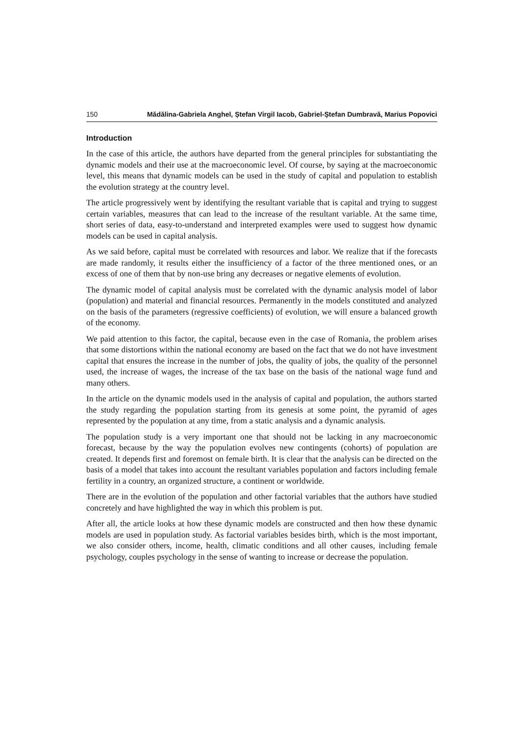150 Mădălina-Gabriela Anghel, Ștefan Virgil Iacob, Gabriel-Ștefan Dumbravă, Marius Popovici
Introduction
In the case of this article, the authors have departed from the general principles for substantiating the dynamic models and their use at the macroeconomic level. Of course, by saying at the macroeconomic level, this means that dynamic models can be used in the study of capital and population to establish the evolution strategy at the country level.
The article progressively went by identifying the resultant variable that is capital and trying to suggest certain variables, measures that can lead to the increase of the resultant variable. At the same time, short series of data, easy-to-understand and interpreted examples were used to suggest how dynamic models can be used in capital analysis.
As we said before, capital must be correlated with resources and labor. We realize that if the forecasts are made randomly, it results either the insufficiency of a factor of the three mentioned ones, or an excess of one of them that by non-use bring any decreases or negative elements of evolution.
The dynamic model of capital analysis must be correlated with the dynamic analysis model of labor (population) and material and financial resources. Permanently in the models constituted and analyzed on the basis of the parameters (regressive coefficients) of evolution, we will ensure a balanced growth of the economy.
We paid attention to this factor, the capital, because even in the case of Romania, the problem arises that some distortions within the national economy are based on the fact that we do not have investment capital that ensures the increase in the number of jobs, the quality of jobs, the quality of the personnel used, the increase of wages, the increase of the tax base on the basis of the national wage fund and many others.
In the article on the dynamic models used in the analysis of capital and population, the authors started the study regarding the population starting from its genesis at some point, the pyramid of ages represented by the population at any time, from a static analysis and a dynamic analysis.
The population study is a very important one that should not be lacking in any macroeconomic forecast, because by the way the population evolves new contingents (cohorts) of population are created. It depends first and foremost on female birth. It is clear that the analysis can be directed on the basis of a model that takes into account the resultant variables population and factors including female fertility in a country, an organized structure, a continent or worldwide.
There are in the evolution of the population and other factorial variables that the authors have studied concretely and have highlighted the way in which this problem is put.
After all, the article looks at how these dynamic models are constructed and then how these dynamic models are used in population study. As factorial variables besides birth, which is the most important, we also consider others, income, health, climatic conditions and all other causes, including female psychology, couples psychology in the sense of wanting to increase or decrease the population.